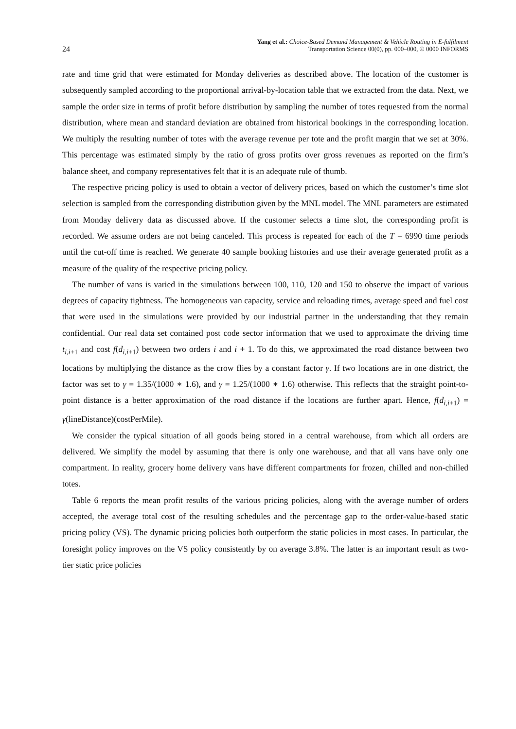24
Yang et al.: Choice-Based Demand Management & Vehicle Routing in E-fulfilment
Transportation Science 00(0), pp. 000–000, © 0000 INFORMS
rate and time grid that were estimated for Monday deliveries as described above. The location of the customer is subsequently sampled according to the proportional arrival-by-location table that we extracted from the data. Next, we sample the order size in terms of profit before distribution by sampling the number of totes requested from the normal distribution, where mean and standard deviation are obtained from historical bookings in the corresponding location. We multiply the resulting number of totes with the average revenue per tote and the profit margin that we set at 30%. This percentage was estimated simply by the ratio of gross profits over gross revenues as reported on the firm’s balance sheet, and company representatives felt that it is an adequate rule of thumb.
The respective pricing policy is used to obtain a vector of delivery prices, based on which the customer’s time slot selection is sampled from the corresponding distribution given by the MNL model. The MNL parameters are estimated from Monday delivery data as discussed above. If the customer selects a time slot, the corresponding profit is recorded. We assume orders are not being canceled. This process is repeated for each of the T = 6990 time periods until the cut-off time is reached. We generate 40 sample booking histories and use their average generated profit as a measure of the quality of the respective pricing policy.
The number of vans is varied in the simulations between 100, 110, 120 and 150 to observe the impact of various degrees of capacity tightness. The homogeneous van capacity, service and reloading times, average speed and fuel cost that were used in the simulations were provided by our industrial partner in the understanding that they remain confidential. Our real data set contained post code sector information that we used to approximate the driving time t<sub>i,i+1</sub> and cost f(d<sub>i,i+1</sub>) between two orders i and i + 1. To do this, we approximated the road distance between two locations by multiplying the distance as the crow flies by a constant factor γ. If two locations are in one district, the factor was set to γ = 1.35/(1000 ∗ 1.6), and γ = 1.25/(1000 ∗ 1.6) otherwise. This reflects that the straight point-to-point distance is a better approximation of the road distance if the locations are further apart. Hence, f(d<sub>i,i+1</sub>) = γ(lineDistance)(costPerMile).
We consider the typical situation of all goods being stored in a central warehouse, from which all orders are delivered. We simplify the model by assuming that there is only one warehouse, and that all vans have only one compartment. In reality, grocery home delivery vans have different compartments for frozen, chilled and non-chilled totes.
Table 6 reports the mean profit results of the various pricing policies, along with the average number of orders accepted, the average total cost of the resulting schedules and the percentage gap to the order-value-based static pricing policy (VS). The dynamic pricing policies both outperform the static policies in most cases. In particular, the foresight policy improves on the VS policy consistently by on average 3.8%. The latter is an important result as two-tier static price policies